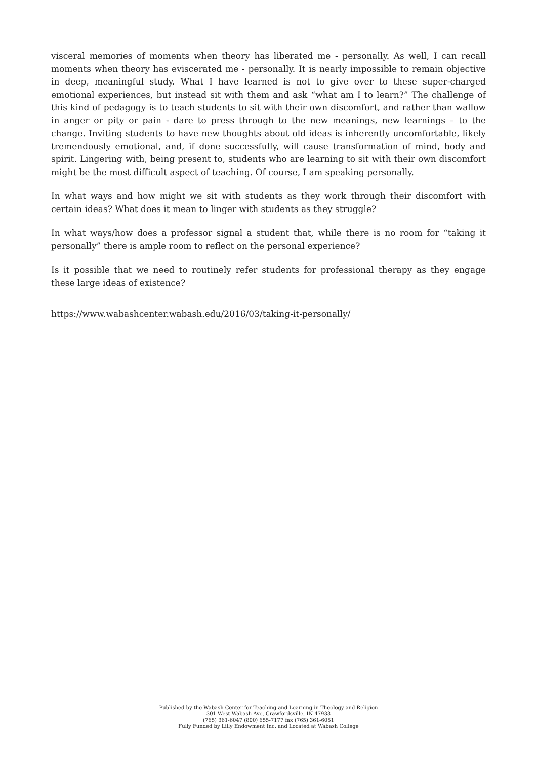visceral memories of moments when theory has liberated me - personally. As well, I can recall moments when theory has eviscerated me - personally. It is nearly impossible to remain objective in deep, meaningful study. What I have learned is not to give over to these super-charged emotional experiences, but instead sit with them and ask “what am I to learn?” The challenge of this kind of pedagogy is to teach students to sit with their own discomfort, and rather than wallow in anger or pity or pain - dare to press through to the new meanings, new learnings – to the change. Inviting students to have new thoughts about old ideas is inherently uncomfortable, likely tremendously emotional, and, if done successfully, will cause transformation of mind, body and spirit. Lingering with, being present to, students who are learning to sit with their own discomfort might be the most difficult aspect of teaching. Of course, I am speaking personally.
In what ways and how might we sit with students as they work through their discomfort with certain ideas? What does it mean to linger with students as they struggle?
In what ways/how does a professor signal a student that, while there is no room for “taking it personally” there is ample room to reflect on the personal experience?
Is it possible that we need to routinely refer students for professional therapy as they engage these large ideas of existence?
https://www.wabashcenter.wabash.edu/2016/03/taking-it-personally/
Published by the Wabash Center for Teaching and Learning in Theology and Religion
301 West Wabash Ave, Crawfordsville, IN 47933
(765) 361-6047 (800) 655-7177 fax (765) 361-6051
Fully Funded by Lilly Endowment Inc. and Located at Wabash College